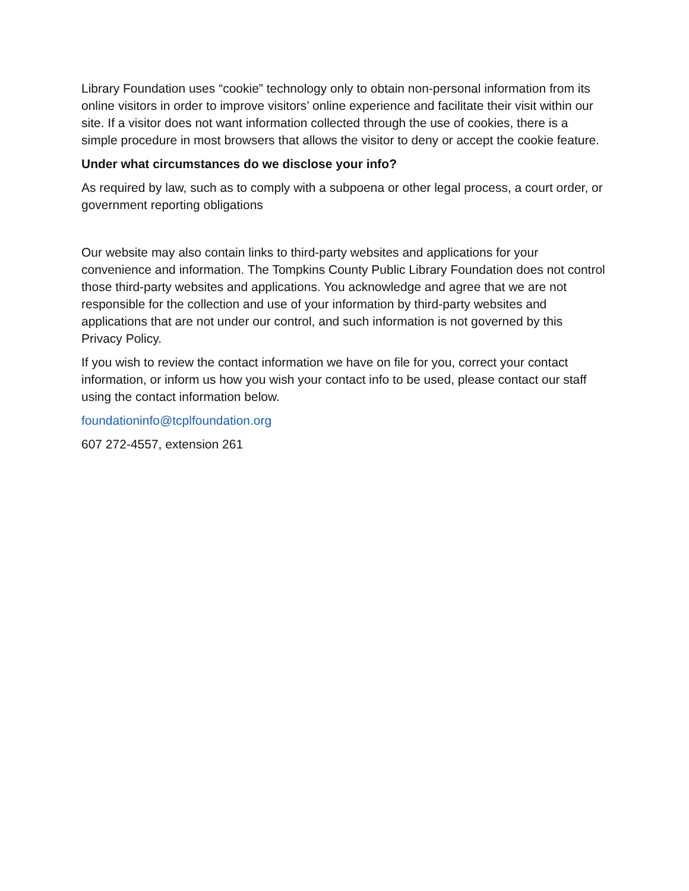Library Foundation uses “cookie” technology only to obtain non-personal information from its online visitors in order to improve visitors’ online experience and facilitate their visit within our site. If a visitor does not want information collected through the use of cookies, there is a simple procedure in most browsers that allows the visitor to deny or accept the cookie feature.
Under what circumstances do we disclose your info?
As required by law, such as to comply with a subpoena or other legal process, a court order, or government reporting obligations
Our website may also contain links to third-party websites and applications for your convenience and information. The Tompkins County Public Library Foundation does not control those third-party websites and applications. You acknowledge and agree that we are not responsible for the collection and use of your information by third-party websites and applications that are not under our control, and such information is not governed by this Privacy Policy.
If you wish to review the contact information we have on file for you, correct your contact information, or inform us how you wish your contact info to be used, please contact our staff using the contact information below.
foundationinfo@tcplfoundation.org
607 272-4557, extension 261